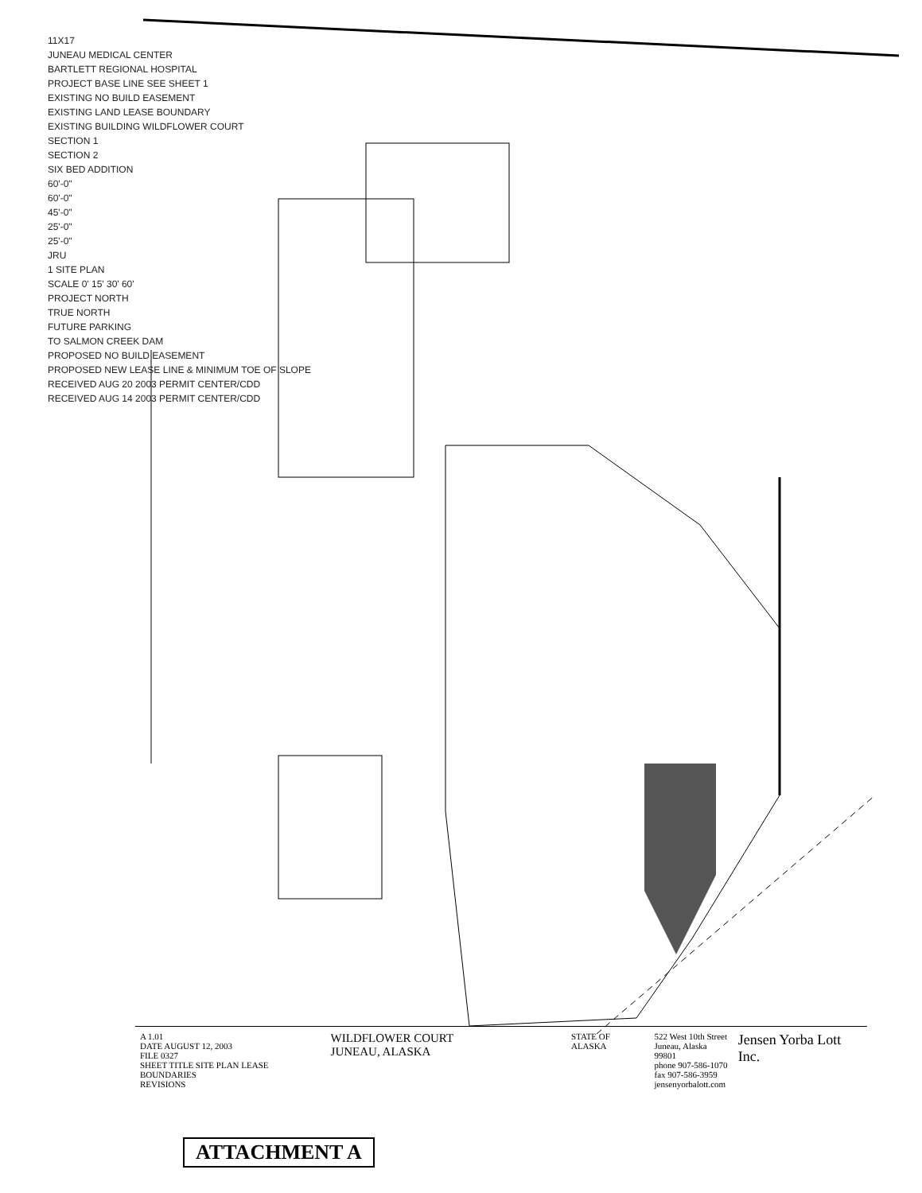11X17
JUNEAU MEDICAL CENTER
BARTLETT REGIONAL HOSPITAL
PROJECT BASE LINE SEE SHEET 1
EXISTING NO BUILD EASEMENT
EXISTING LAND LEASE BOUNDARY
EXISTING BUILDING WILDFLOWER COURT
SECTION 1
SECTION 2
SIX BED ADDITION
60'-0"
60'-0"
45'-0"
25'-0"
25'-0"
JRU
1 SITE PLAN
SCALE 0' 15' 30' 60'
PROJECT NORTH
TRUE NORTH
FUTURE PARKING
TO SALMON CREEK DAM
PROPOSED NO BUILD EASEMENT
PROPOSED NEW LEASE LINE & MINIMUM TOE OF SLOPE
RECEIVED AUG 20 2003 PERMIT CENTER/CDD
RECEIVED AUG 14 2003 PERMIT CENTER/CDD
A 1.01
DATE AUGUST 12, 2003
FILE 0327
SHEET TITLE SITE PLAN LEASE BOUNDARIES
REVISIONS
WILDFLOWER COURT
JUNEAU, ALASKA
STATE OF ALASKA 522 West 10th Street
Juneau, Alaska 99801
phone 907-586-1070
fax 907-586-3959
jensenyorbalott.com
Jensen Yorba Lott Inc.
ATTACHMENT A